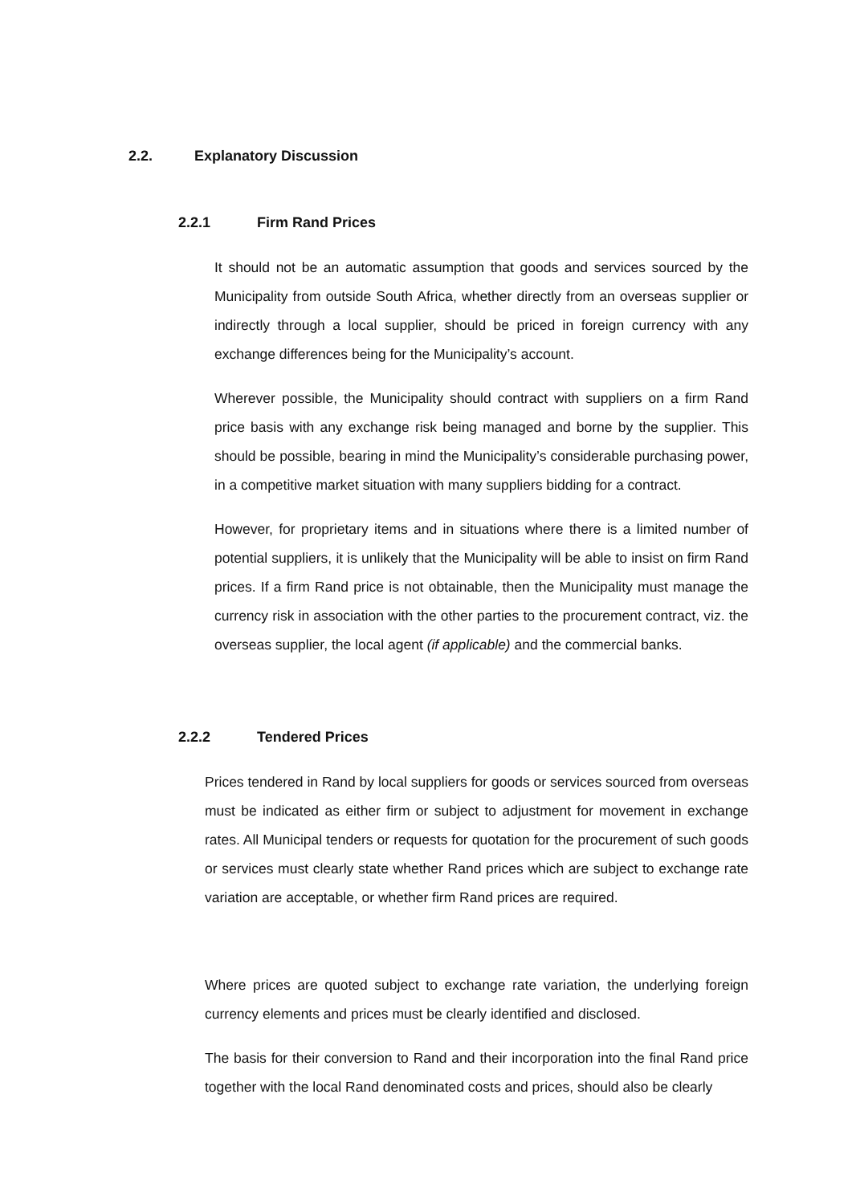2.2. Explanatory Discussion
2.2.1 Firm Rand Prices
It should not be an automatic assumption that goods and services sourced by the Municipality from outside South Africa, whether directly from an overseas supplier or indirectly through a local supplier, should be priced in foreign currency with any exchange differences being for the Municipality’s account.
Wherever possible, the Municipality should contract with suppliers on a firm Rand price basis with any exchange risk being managed and borne by the supplier. This should be possible, bearing in mind the Municipality’s considerable purchasing power, in a competitive market situation with many suppliers bidding for a contract.
However, for proprietary items and in situations where there is a limited number of potential suppliers, it is unlikely that the Municipality will be able to insist on firm Rand prices. If a firm Rand price is not obtainable, then the Municipality must manage the currency risk in association with the other parties to the procurement contract, viz. the overseas supplier, the local agent (if applicable) and the commercial banks.
2.2.2 Tendered Prices
Prices tendered in Rand by local suppliers for goods or services sourced from overseas must be indicated as either firm or subject to adjustment for movement in exchange rates. All Municipal tenders or requests for quotation for the procurement of such goods or services must clearly state whether Rand prices which are subject to exchange rate variation are acceptable, or whether firm Rand prices are required.
Where prices are quoted subject to exchange rate variation, the underlying foreign currency elements and prices must be clearly identified and disclosed.
The basis for their conversion to Rand and their incorporation into the final Rand price together with the local Rand denominated costs and prices, should also be clearly